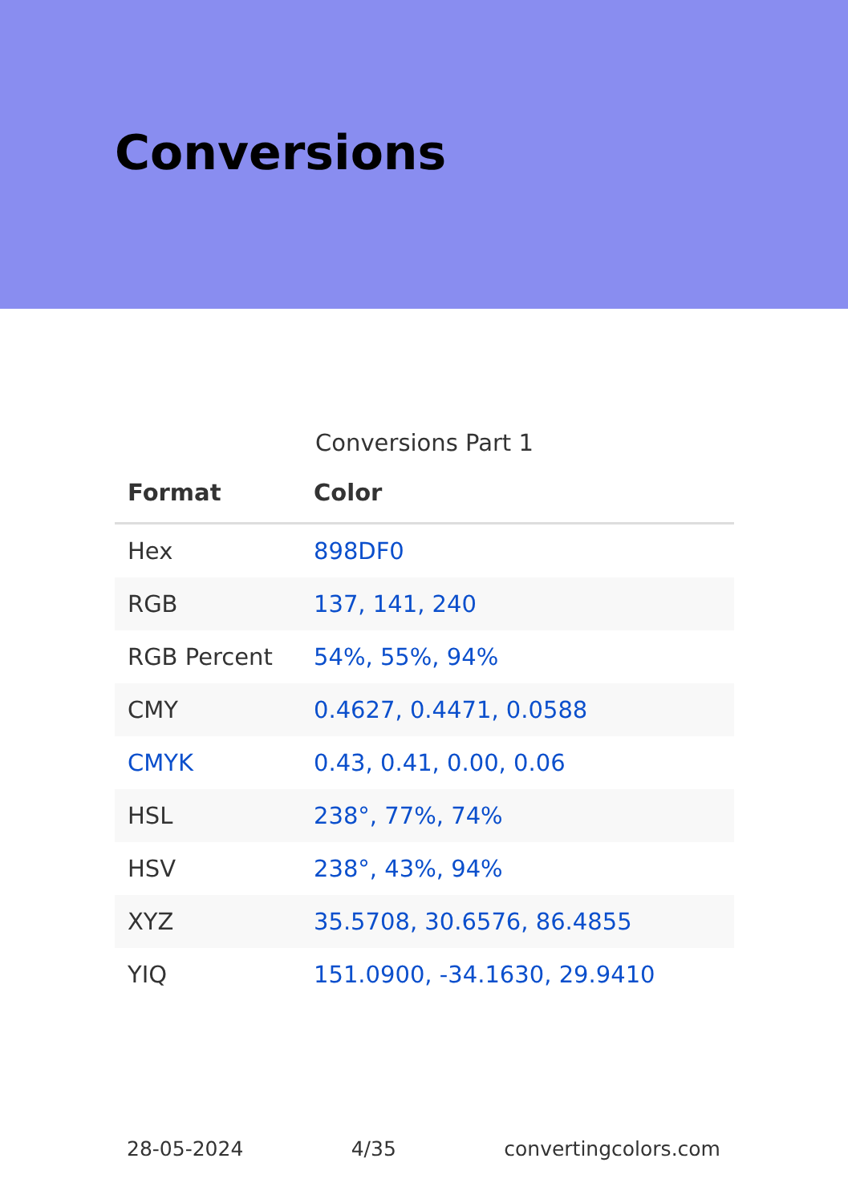Conversions
Conversions Part 1
| Format | Color |
| --- | --- |
| Hex | 898DF0 |
| RGB | 137, 141, 240 |
| RGB Percent | 54%, 55%, 94% |
| CMY | 0.4627, 0.4471, 0.0588 |
| CMYK | 0.43, 0.41, 0.00, 0.06 |
| HSL | 238°, 77%, 74% |
| HSV | 238°, 43%, 94% |
| XYZ | 35.5708, 30.6576, 86.4855 |
| YIQ | 151.0900, -34.1630, 29.9410 |
28-05-2024 4/35 convertingcolors.com